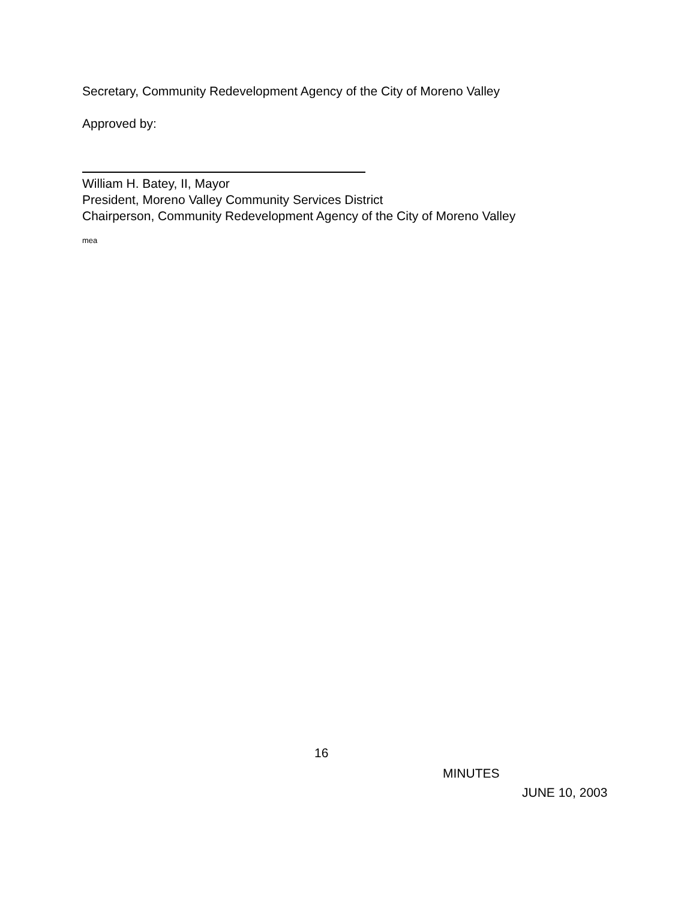Secretary, Community Redevelopment Agency of the City of Moreno Valley
Approved by:
William H. Batey, II, Mayor
President, Moreno Valley Community Services District
Chairperson, Community Redevelopment Agency of the City of Moreno Valley
mea
16
MINUTES
JUNE 10, 2003